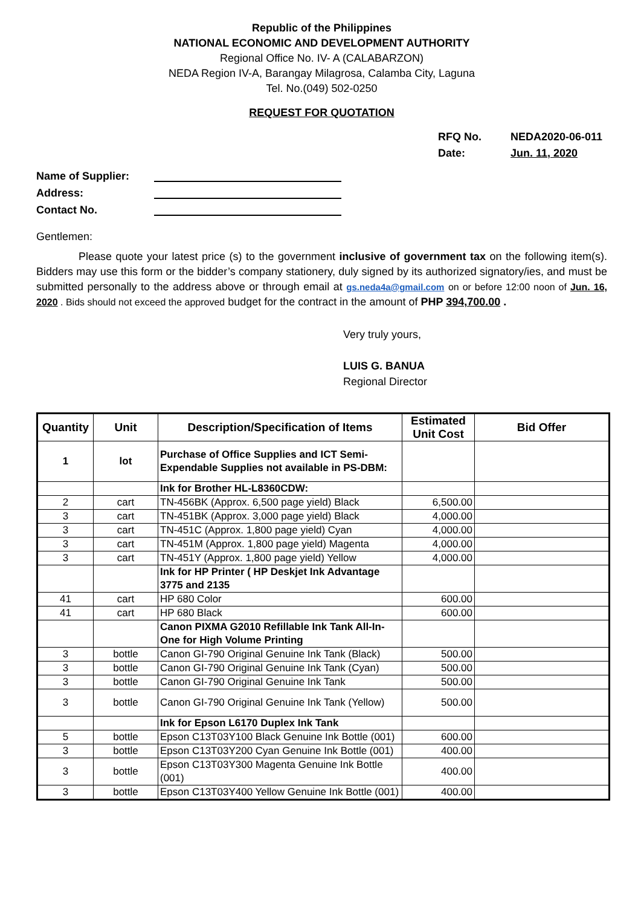Republic of the Philippines
NATIONAL ECONOMIC AND DEVELOPMENT AUTHORITY
Regional Office No. IV- A (CALABARZON)
NEDA Region IV-A, Barangay Milagrosa, Calamba City, Laguna
Tel. No.(049) 502-0250
REQUEST FOR QUOTATION
RFQ No.
Date:
NEDA2020-06-011
Jun. 11, 2020
Name of Supplier:
Address:
Contact No.
Gentlemen:
Please quote your latest price (s) to the government inclusive of government tax on the following item(s). Bidders may use this form or the bidder’s company stationery, duly signed by its authorized signatory/ies, and must be submitted personally to the address above or through email at gs.neda4a@gmail.com on or before 12:00 noon of Jun. 16, 2020 . Bids should not exceed the approved budget for the contract in the amount of PHP 394,700.00 .
Very truly yours,
LUIS G. BANUA
Regional Director
| Quantity | Unit | Description/Specification of Items | Estimated Unit Cost | Bid Offer |
| --- | --- | --- | --- | --- |
| 1 | lot | Purchase of Office Supplies and ICT Semi-Expendable Supplies not available in PS-DBM: | | |
| | | Ink for Brother HL-L8360CDW: | | |
| 2 | cart | TN-456BK (Approx. 6,500 page yield) Black | 6,500.00 | |
| 3 | cart | TN-451BK (Approx. 3,000 page yield) Black | 4,000.00 | |
| 3 | cart | TN-451C (Approx. 1,800 page yield) Cyan | 4,000.00 | |
| 3 | cart | TN-451M (Approx. 1,800 page yield) Magenta | 4,000.00 | |
| 3 | cart | TN-451Y (Approx. 1,800 page yield) Yellow | 4,000.00 | |
| | | Ink for HP Printer ( HP Deskjet Ink Advantage 3775 and 2135 | | |
| 41 | cart | HP 680 Color | 600.00 | |
| 41 | cart | HP 680 Black | 600.00 | |
| | | Canon PIXMA G2010 Refillable Ink Tank All-In-One for High Volume Printing | | |
| 3 | bottle | Canon GI-790 Original Genuine Ink Tank (Black) | 500.00 | |
| 3 | bottle | Canon GI-790 Original Genuine Ink Tank (Cyan) | 500.00 | |
| 3 | bottle | Canon GI-790 Original Genuine Ink Tank | 500.00 | |
| 3 | bottle | Canon GI-790 Original Genuine Ink Tank (Yellow) | 500.00 | |
| | | Ink for Epson L6170 Duplex Ink Tank | | |
| 5 | bottle | Epson C13T03Y100 Black Genuine Ink Bottle (001) | 600.00 | |
| 3 | bottle | Epson C13T03Y200 Cyan Genuine Ink Bottle (001) | 400.00 | |
| 3 | bottle | Epson C13T03Y300 Magenta Genuine Ink Bottle (001) | 400.00 | |
| 3 | bottle | Epson C13T03Y400 Yellow Genuine Ink Bottle (001) | 400.00 | |